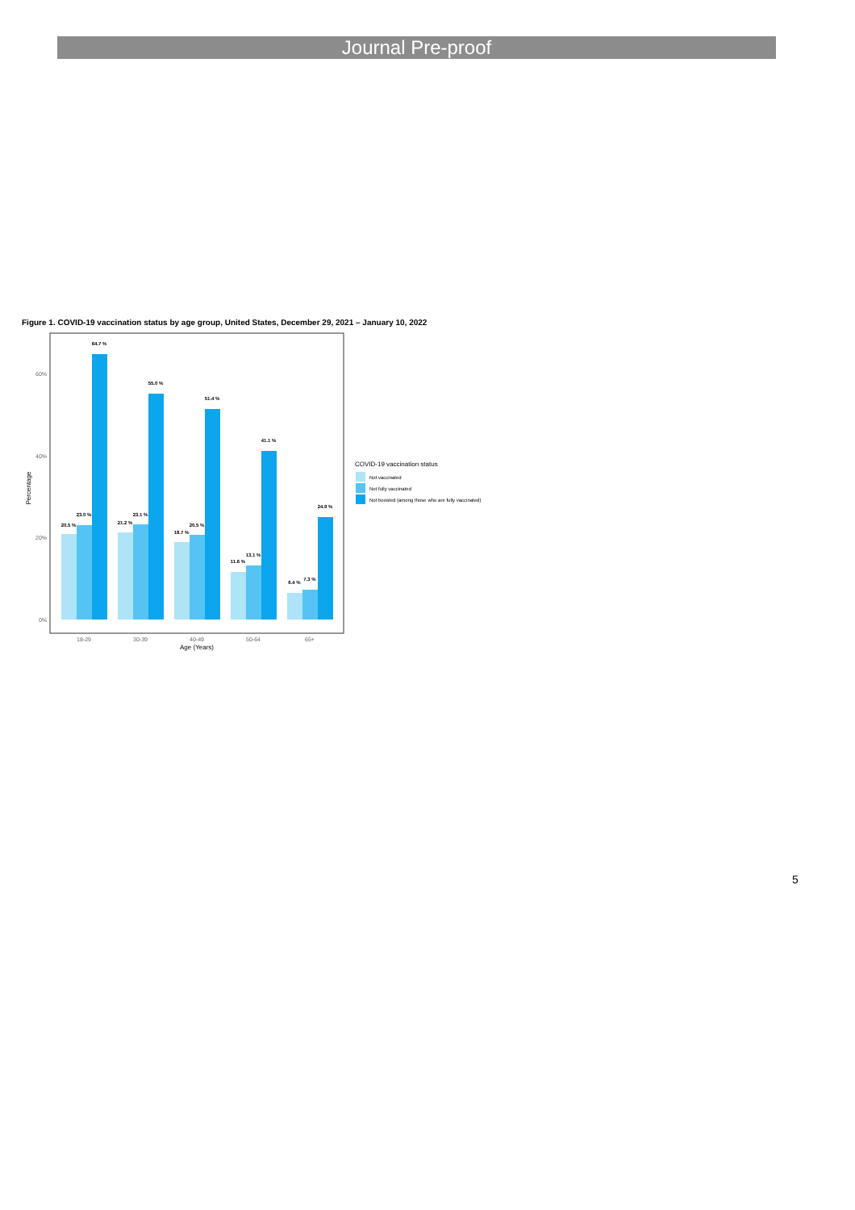Journal Pre-proof
Figure 1. COVID-19 vaccination status by age group, United States, December 29, 2021 – January 10, 2022
60%
40%
20%
0%
Percentage
20.5 %
23.0 %
64.7 %
21.2 %
23.1 %
55.0 %
18.7 %
20.5 %
51.4 %
11.6 %
13.1 %
41.1 %
6.4 %
7.3 %
24.9 %
18-29
30-39
40-49
50-64
65+
Age (Years)
COVID-19 vaccination status
Not vaccinated
Not fully vaccinated
Not boosted (among those who are fully vaccinated)
5